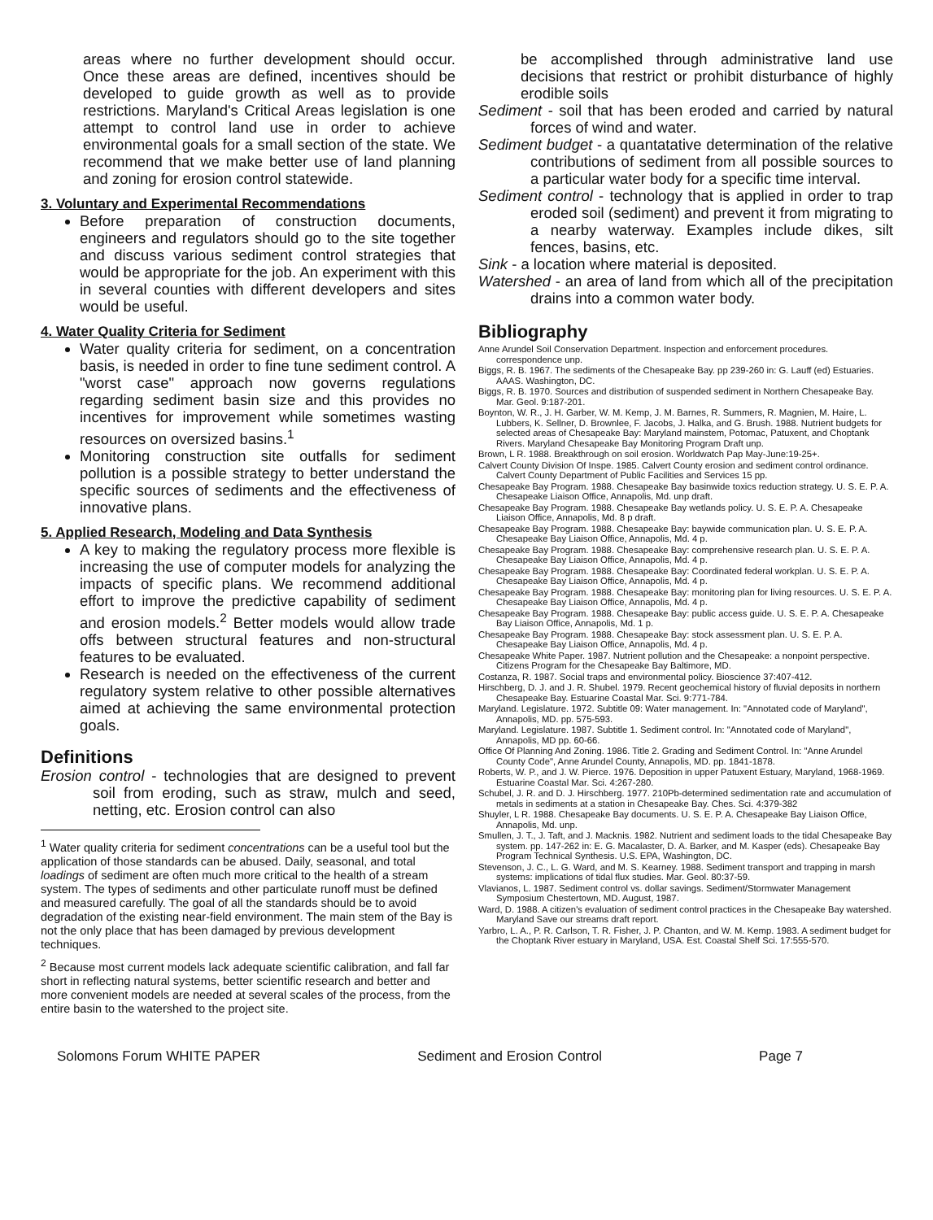areas where no further development should occur. Once these areas are defined, incentives should be developed to guide growth as well as to provide restrictions. Maryland's Critical Areas legislation is one attempt to control land use in order to achieve environmental goals for a small section of the state. We recommend that we make better use of land planning and zoning for erosion control statewide.
3. Voluntary and Experimental Recommendations
Before preparation of construction documents, engineers and regulators should go to the site together and discuss various sediment control strategies that would be appropriate for the job. An experiment with this in several counties with different developers and sites would be useful.
4. Water Quality Criteria for Sediment
Water quality criteria for sediment, on a concentration basis, is needed in order to fine tune sediment control. A "worst case" approach now governs regulations regarding sediment basin size and this provides no incentives for improvement while sometimes wasting resources on oversized basins.<sup>1</sup>
Monitoring construction site outfalls for sediment pollution is a possible strategy to better understand the specific sources of sediments and the effectiveness of innovative plans.
5. Applied Research, Modeling and Data Synthesis
A key to making the regulatory process more flexible is increasing the use of computer models for analyzing the impacts of specific plans. We recommend additional effort to improve the predictive capability of sediment and erosion models.<sup>2</sup> Better models would allow trade offs between structural features and non-structural features to be evaluated.
Research is needed on the effectiveness of the current regulatory system relative to other possible alternatives aimed at achieving the same environmental protection goals.
Definitions
Erosion control - technologies that are designed to prevent soil from eroding, such as straw, mulch and seed, netting, etc. Erosion control can also
<sup>1</sup> Water quality criteria for sediment concentrations can be a useful tool but the application of those standards can be abused. Daily, seasonal, and total loadings of sediment are often much more critical to the health of a stream system. The types of sediments and other particulate runoff must be defined and measured carefully. The goal of all the standards should be to avoid degradation of the existing near-field environment. The main stem of the Bay is not the only place that has been damaged by previous development techniques.
<sup>2</sup> Because most current models lack adequate scientific calibration, and fall far short in reflecting natural systems, better scientific research and better and more convenient models are needed at several scales of the process, from the entire basin to the watershed to the project site.
be accomplished through administrative land use decisions that restrict or prohibit disturbance of highly erodible soils
Sediment - soil that has been eroded and carried by natural forces of wind and water.
Sediment budget - a quantatative determination of the relative contributions of sediment from all possible sources to a particular water body for a specific time interval.
Sediment control - technology that is applied in order to trap eroded soil (sediment) and prevent it from migrating to a nearby waterway. Examples include dikes, silt fences, basins, etc.
Sink - a location where material is deposited.
Watershed - an area of land from which all of the precipitation drains into a common water body.
Bibliography
Anne Arundel Soil Conservation Department. Inspection and enforcement procedures. correspondence unp.
Biggs, R. B. 1967. The sediments of the Chesapeake Bay. pp 239-260 in: G. Lauff (ed) Estuaries. AAAS. Washington, DC.
Biggs, R. B. 1970. Sources and distribution of suspended sediment in Northern Chesapeake Bay. Mar. Geol. 9:187-201.
Boynton, W. R., J. H. Garber, W. M. Kemp, J. M. Barnes, R. Summers, R. Magnien, M. Haire, L. Lubbers, K. Sellner, D. Brownlee, F. Jacobs, J. Halka, and G. Brush. 1988. Nutrient budgets for selected areas of Chesapeake Bay: Maryland mainstem, Potomac, Patuxent, and Choptank Rivers. Maryland Chesapeake Bay Monitoring Program Draft unp.
Brown, L R. 1988. Breakthrough on soil erosion. Worldwatch Pap May-June:19-25+.
Calvert County Division Of Inspe. 1985. Calvert County erosion and sediment control ordinance. Calvert County Department of Public Facilities and Services 15 pp.
Chesapeake Bay Program. 1988. Chesapeake Bay basinwide toxics reduction strategy. U. S. E. P. A. Chesapeake Liaison Office, Annapolis, Md. unp draft.
Chesapeake Bay Program. 1988. Chesapeake Bay wetlands policy. U. S. E. P. A. Chesapeake Liaison Office, Annapolis, Md. 8 p draft.
Chesapeake Bay Program. 1988. Chesapeake Bay: baywide communication plan. U. S. E. P. A. Chesapeake Bay Liaison Office, Annapolis, Md. 4 p.
Chesapeake Bay Program. 1988. Chesapeake Bay: comprehensive research plan. U. S. E. P. A. Chesapeake Bay Liaison Office, Annapolis, Md. 4 p.
Chesapeake Bay Program. 1988. Chesapeake Bay: Coordinated federal workplan. U. S. E. P. A. Chesapeake Bay Liaison Office, Annapolis, Md. 4 p.
Chesapeake Bay Program. 1988. Chesapeake Bay: monitoring plan for living resources. U. S. E. P. A. Chesapeake Bay Liaison Office, Annapolis, Md. 4 p.
Chesapeake Bay Program. 1988. Chesapeake Bay: public access guide. U. S. E. P. A. Chesapeake Bay Liaison Office, Annapolis, Md. 1 p.
Chesapeake Bay Program. 1988. Chesapeake Bay: stock assessment plan. U. S. E. P. A. Chesapeake Bay Liaison Office, Annapolis, Md. 4 p.
Chesapeake White Paper. 1987. Nutrient pollution and the Chesapeake: a nonpoint perspective. Citizens Program for the Chesapeake Bay Baltimore, MD.
Costanza, R. 1987. Social traps and environmental policy. Bioscience 37:407-412.
Hirschberg, D. J. and J. R. Shubel. 1979. Recent geochemical history of fluvial deposits in northern Chesapeake Bay. Estuarine Coastal Mar. Sci. 9:771-784.
Maryland. Legislature. 1972. Subtitle 09: Water management. In: "Annotated code of Maryland", Annapolis, MD. pp. 575-593.
Maryland. Legislature. 1987. Subtitle 1. Sediment control. In: "Annotated code of Maryland", Annapolis, MD pp. 60-66.
Office Of Planning And Zoning. 1986. Title 2. Grading and Sediment Control. In: "Anne Arundel County Code", Anne Arundel County, Annapolis, MD. pp. 1841-1878.
Roberts, W. P., and J. W. Pierce. 1976. Deposition in upper Patuxent Estuary, Maryland, 1968-1969. Estuarine Coastal Mar. Sci. 4:267-280.
Schubel, J. R. and D. J. Hirschberg. 1977. 210Pb-determined sedimentation rate and accumulation of metals in sediments at a station in Chesapeake Bay. Ches. Sci. 4:379-382
Shuyler, L R. 1988. Chesapeake Bay documents. U. S. E. P. A. Chesapeake Bay Liaison Office, Annapolis, Md. unp.
Smullen, J. T., J. Taft, and J. Macknis. 1982. Nutrient and sediment loads to the tidal Chesapeake Bay system. pp. 147-262 in: E. G. Macalaster, D. A. Barker, and M. Kasper (eds). Chesapeake Bay Program Technical Synthesis. U.S. EPA, Washington, DC.
Stevenson, J. C., L. G. Ward, and M. S. Kearney. 1988. Sediment transport and trapping in marsh systems: implications of tidal flux studies. Mar. Geol. 80:37-59.
Vlavianos, L. 1987. Sediment control vs. dollar savings. Sediment/Stormwater Management Symposium Chestertown, MD. August, 1987.
Ward, D. 1988. A citizen's evaluation of sediment control practices in the Chesapeake Bay watershed. Maryland Save our streams draft report.
Yarbro, L. A., P. R. Carlson, T. R. Fisher, J. P. Chanton, and W. M. Kemp. 1983. A sediment budget for the Choptank River estuary in Maryland, USA. Est. Coastal Shelf Sci. 17:555-570.
Solomons Forum WHITE PAPER Sediment and Erosion Control Page 7